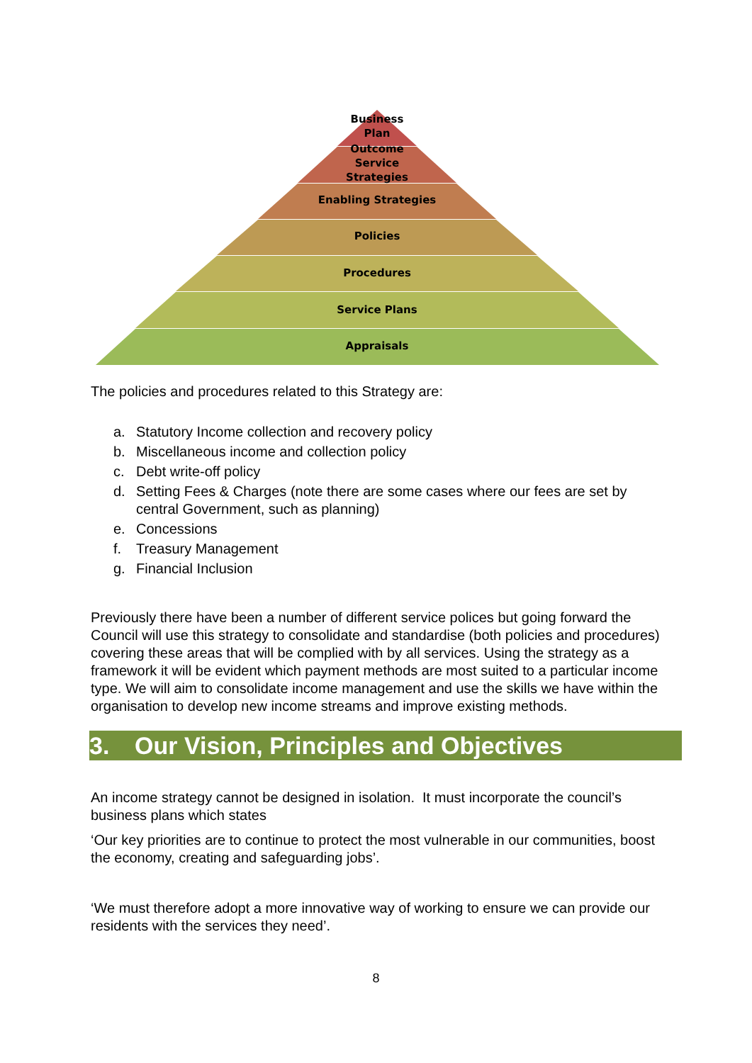Business
Plan
Outcome
Service
Strategies
Enabling Strategies
Policies
Procedures
Service Plans
Appraisals
The policies and procedures related to this Strategy are:
a. Statutory Income collection and recovery policy
b. Miscellaneous income and collection policy
c. Debt write-off policy
d. Setting Fees & Charges (note there are some cases where our fees are set by central Government, such as planning)
e. Concessions
f. Treasury Management
g. Financial Inclusion
Previously there have been a number of different service polices but going forward the Council will use this strategy to consolidate and standardise (both policies and procedures) covering these areas that will be complied with by all services. Using the strategy as a framework it will be evident which payment methods are most suited to a particular income type. We will aim to consolidate income management and use the skills we have within the organisation to develop new income streams and improve existing methods.
3. Our Vision, Principles and Objectives
An income strategy cannot be designed in isolation. It must incorporate the council’s business plans which states
‘Our key priorities are to continue to protect the most vulnerable in our communities, boost the economy, creating and safeguarding jobs’.
‘We must therefore adopt a more innovative way of working to ensure we can provide our residents with the services they need’.
8